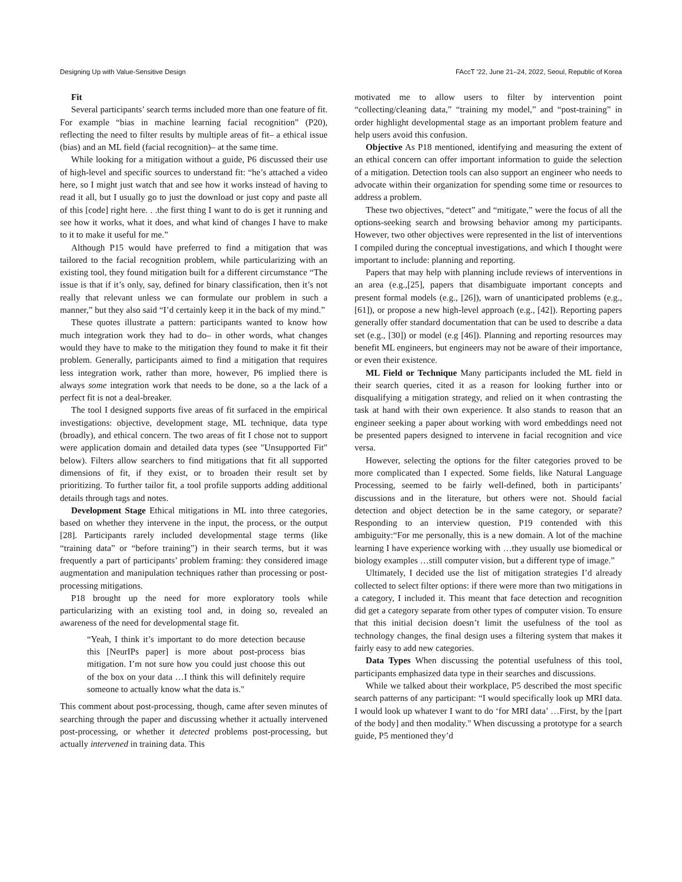Designing Up with Value-Sensitive Design FAccT ’22, June 21–24, 2022, Seoul, Republic of Korea
Fit
Several participants’ search terms included more than one feature of fit. For example “bias in machine learning facial recognition” (P20), reflecting the need to filter results by multiple areas of fit– a ethical issue (bias) and an ML field (facial recognition)– at the same time.
While looking for a mitigation without a guide, P6 discussed their use of high-level and specific sources to understand fit: “he’s attached a video here, so I might just watch that and see how it works instead of having to read it all, but I usually go to just the download or just copy and paste all of this [code] right here. . .the first thing I want to do is get it running and see how it works, what it does, and what kind of changes I have to make to it to make it useful for me.”
Although P15 would have preferred to find a mitigation that was tailored to the facial recognition problem, while particularizing with an existing tool, they found mitigation built for a different circumstance “The issue is that if it’s only, say, defined for binary classification, then it’s not really that relevant unless we can formulate our problem in such a manner,” but they also said “I’d certainly keep it in the back of my mind.”
These quotes illustrate a pattern: participants wanted to know how much integration work they had to do– in other words, what changes would they have to make to the mitigation they found to make it fit their problem. Generally, participants aimed to find a mitigation that requires less integration work, rather than more, however, P6 implied there is always some integration work that needs to be done, so a the lack of a perfect fit is not a deal-breaker.
The tool I designed supports five areas of fit surfaced in the empirical investigations: objective, development stage, ML technique, data type (broadly), and ethical concern. The two areas of fit I chose not to support were application domain and detailed data types (see "Unsupported Fit" below). Filters allow searchers to find mitigations that fit all supported dimensions of fit, if they exist, or to broaden their result set by prioritizing. To further tailor fit, a tool profile supports adding additional details through tags and notes.
Development Stage Ethical mitigations in ML into three categories, based on whether they intervene in the input, the process, or the output [28]. Participants rarely included developmental stage terms (like “training data” or “before training”) in their search terms, but it was frequently a part of participants’ problem framing: they considered image augmentation and manipulation techniques rather than processing or post-processing mitigations.
P18 brought up the need for more exploratory tools while particularizing with an existing tool and, in doing so, revealed an awareness of the need for developmental stage fit.
“Yeah, I think it’s important to do more detection because this [NeurIPs paper] is more about post-process bias mitigation. I’m not sure how you could just choose this out of the box on your data …I think this will definitely require someone to actually know what the data is."
This comment about post-processing, though, came after seven minutes of searching through the paper and discussing whether it actually intervened post-processing, or whether it detected problems post-processing, but actually intervened in training data. This
motivated me to allow users to filter by intervention point “collecting/cleaning data,” “training my model,” and “post-training” in order highlight developmental stage as an important problem feature and help users avoid this confusion.
Objective As P18 mentioned, identifying and measuring the extent of an ethical concern can offer important information to guide the selection of a mitigation. Detection tools can also support an engineer who needs to advocate within their organization for spending some time or resources to address a problem.
These two objectives, “detect” and “mitigate,” were the focus of all the options-seeking search and browsing behavior among my participants. However, two other objectives were represented in the list of interventions I compiled during the conceptual investigations, and which I thought were important to include: planning and reporting.
Papers that may help with planning include reviews of interventions in an area (e.g.,[25], papers that disambiguate important concepts and present formal models (e.g., [26]), warn of unanticipated problems (e.g., [61]), or propose a new high-level approach (e.g., [42]). Reporting papers generally offer standard documentation that can be used to describe a data set (e.g., [30]) or model (e.g [46]). Planning and reporting resources may benefit ML engineers, but engineers may not be aware of their importance, or even their existence.
ML Field or Technique Many participants included the ML field in their search queries, cited it as a reason for looking further into or disqualifying a mitigation strategy, and relied on it when contrasting the task at hand with their own experience. It also stands to reason that an engineer seeking a paper about working with word embeddings need not be presented papers designed to intervene in facial recognition and vice versa.
However, selecting the options for the filter categories proved to be more complicated than I expected. Some fields, like Natural Language Processing, seemed to be fairly well-defined, both in participants’ discussions and in the literature, but others were not. Should facial detection and object detection be in the same category, or separate? Responding to an interview question, P19 contended with this ambiguity:“For me personally, this is a new domain. A lot of the machine learning I have experience working with …they usually use biomedical or biology examples …still computer vision, but a different type of image.”
Ultimately, I decided use the list of mitigation strategies I’d already collected to select filter options: if there were more than two mitigations in a category, I included it. This meant that face detection and recognition did get a category separate from other types of computer vision. To ensure that this initial decision doesn’t limit the usefulness of the tool as technology changes, the final design uses a filtering system that makes it fairly easy to add new categories.
Data Types When discussing the potential usefulness of this tool, participants emphasized data type in their searches and discussions.
While we talked about their workplace, P5 described the most specific search patterns of any participant: “I would specifically look up MRI data. I would look up whatever I want to do ‘for MRI data’ …First, by the [part of the body] and then modality." When discussing a prototype for a search guide, P5 mentioned they’d